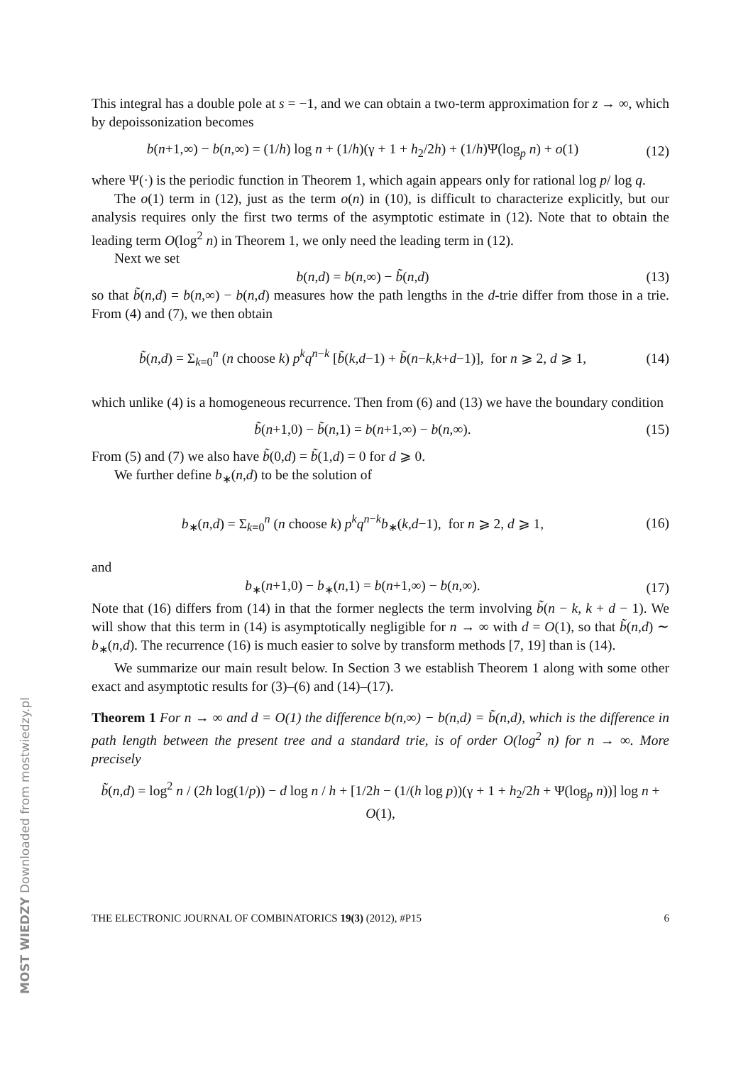This integral has a double pole at s = −1, and we can obtain a two-term approximation for z → ∞, which by depoissonization becomes
b(n+1,∞) − b(n,∞) = (1/h) log n + (1/h)(γ + 1 + h<sub>2</sub>/2h) + (1/h)Ψ(log<sub>p</sub> n) + o(1)
(12)
where Ψ(·) is the periodic function in Theorem 1, which again appears only for rational log p/ log q.
The o(1) term in (12), just as the term o(n) in (10), is difficult to characterize explicitly, but our analysis requires only the first two terms of the asymptotic estimate in (12). Note that to obtain the leading term O(log<sup>2</sup> n) in Theorem 1, we only need the leading term in (12).
Next we set
b(n,d) = b(n,∞) − b̃(n,d) (13)
so that b̃(n,d) = b(n,∞) − b(n,d) measures how the path lengths in the d-trie differ from those in a trie. From (4) and (7), we then obtain
b̃(n,d) = Σ<sub>k=0</sub><sup>n</sup> (n choose k) p<sup>k</sup>q<sup>n−k</sup> [b̃(k,d−1) + b̃(n−k,k+d−1)], for n ⩾ 2, d ⩾ 1,
(14)
which unlike (4) is a homogeneous recurrence. Then from (6) and (13) we have the boundary condition
b̃(n+1,0) − b̃(n,1) = b(n+1,∞) − b(n,∞).
(15)
From (5) and (7) we also have b̃(0,d) = b̃(1,d) = 0 for d ⩾ 0.
We further define b<sub>∗</sub>(n,d) to be the solution of
b<sub>∗</sub>(n,d) = Σ<sub>k=0</sub><sup>n</sup> (n choose k) p<sup>k</sup>q<sup>n−k</sup>b<sub>∗</sub>(k,d−1), for n ⩾ 2, d ⩾ 1,
(16)
and
b<sub>∗</sub>(n+1,0) − b<sub>∗</sub>(n,1) = b(n+1,∞) − b(n,∞).
(17)
Note that (16) differs from (14) in that the former neglects the term involving b̃(n − k, k + d − 1). We will show that this term in (14) is asymptotically negligible for n → ∞ with d = O(1), so that b̃(n,d) ∼ b<sub>∗</sub>(n,d). The recurrence (16) is much easier to solve by transform methods [7, 19] than is (14).
We summarize our main result below. In Section 3 we establish Theorem 1 along with some other exact and asymptotic results for (3)–(6) and (14)–(17).
Theorem 1 For n → ∞ and d = O(1) the difference b(n,∞) − b(n,d) = b̃(n,d), which is the difference in path length between the present tree and a standard trie, is of order O(log<sup>2</sup> n) for n → ∞. More precisely
b̃(n,d) = log<sup>2</sup> n / (2h log(1/p)) − d log n / h + [1/2h − (1/(h log p))(γ + 1 + h<sub>2</sub>/2h + Ψ(log<sub>p</sub> n))] log n + O(1),
THE ELECTRONIC JOURNAL OF COMBINATORICS 19(3) (2012), #P15 6
MOST WIEDZY Downloaded from mostwiedzy.pl